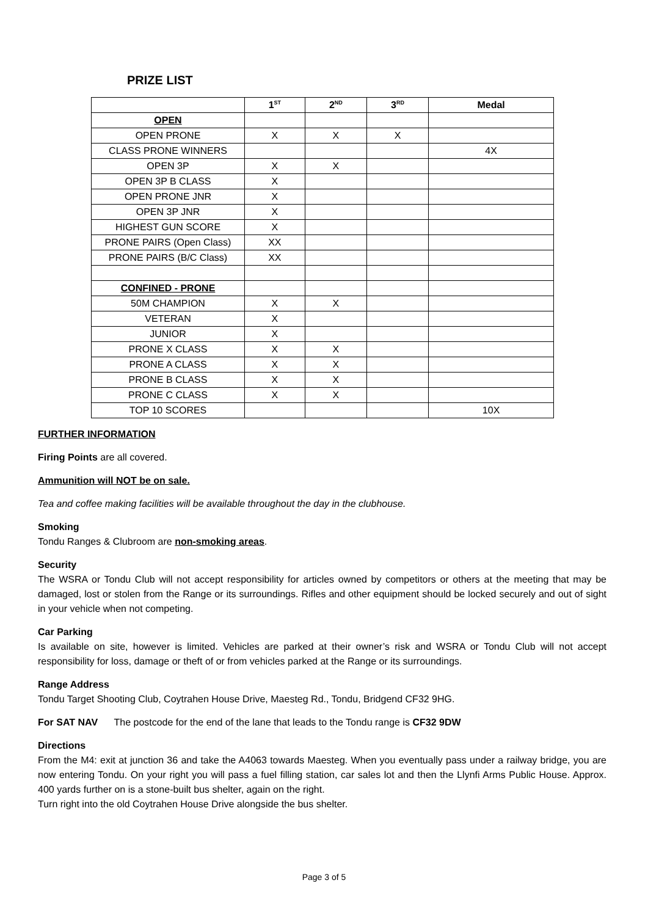PRIZE LIST
| | 1<sup>ST</sup> | 2<sup>ND</sup> | 3<sup>RD</sup> | Medal |
| --- | --- | --- | --- | --- |
| OPEN | | | | |
| OPEN PRONE | X | X | X | |
| CLASS PRONE WINNERS | | | | 4X |
| OPEN 3P | X | X | | |
| OPEN 3P B CLASS | X | | | |
| OPEN PRONE JNR | X | | | |
| OPEN 3P JNR | X | | | |
| HIGHEST GUN SCORE | X | | | |
| PRONE PAIRS (Open Class) | XX | | | |
| PRONE PAIRS (B/C Class) | XX | | | |
| CONFINED - PRONE | | | | |
| 50M CHAMPION | X | X | | |
| VETERAN | X | | | |
| JUNIOR | X | | | |
| PRONE X CLASS | X | X | | |
| PRONE A CLASS | X | X | | |
| PRONE B CLASS | X | X | | |
| PRONE C CLASS | X | X | | |
| TOP 10 SCORES | | | | 10X |
FURTHER INFORMATION
Firing Points are all covered.
Ammunition will NOT be on sale.
Tea and coffee making facilities will be available throughout the day in the clubhouse.
Smoking
Tondu Ranges & Clubroom are non-smoking areas.
Security
The WSRA or Tondu Club will not accept responsibility for articles owned by competitors or others at the meeting that may be damaged, lost or stolen from the Range or its surroundings. Rifles and other equipment should be locked securely and out of sight in your vehicle when not competing.
Car Parking
Is available on site, however is limited. Vehicles are parked at their owner’s risk and WSRA or Tondu Club will not accept responsibility for loss, damage or theft of or from vehicles parked at the Range or its surroundings.
Range Address
Tondu Target Shooting Club, Coytrahen House Drive, Maesteg Rd., Tondu, Bridgend CF32 9HG.
For SAT NAV The postcode for the end of the lane that leads to the Tondu range is CF32 9DW
Directions
From the M4: exit at junction 36 and take the A4063 towards Maesteg. When you eventually pass under a railway bridge, you are now entering Tondu. On your right you will pass a fuel filling station, car sales lot and then the Llynfi Arms Public House. Approx. 400 yards further on is a stone-built bus shelter, again on the right.
Turn right into the old Coytrahen House Drive alongside the bus shelter.
Page 3 of 5